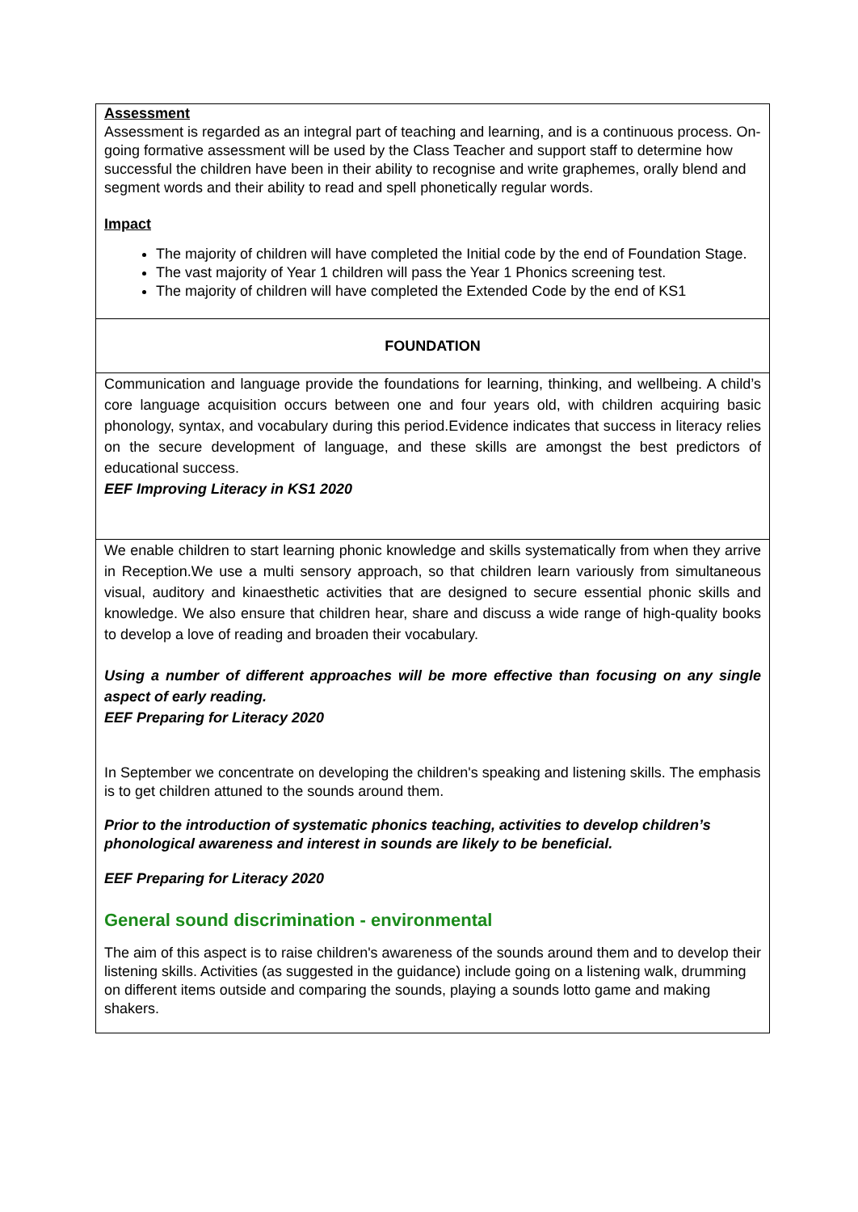| Assessment Assessment is regarded as an integral part of teaching and learning, and is a continuous process. On-going formative assessment will be used by the Class Teacher and support staff to determine how successful the children have been in their ability to recognise and write graphemes, orally blend and segment words and their ability to read and spell phonetically regular words. Impact The majority of children will have completed the Initial code by the end of Foundation Stage. The vast majority of Year 1 children will pass the Year 1 Phonics screening test. The majority of children will have completed the Extended Code by the end of KS1 |
| FOUNDATION |
| Communication and language provide the foundations for learning, thinking, and wellbeing. A child’s core language acquisition occurs between one and four years old, with children acquiring basic phonology, syntax, and vocabulary during this period.Evidence indicates that success in literacy relies on the secure development of language, and these skills are amongst the best predictors of educational success. EEF Improving Literacy in KS1 2020 |
| We enable children to start learning phonic knowledge and skills systematically from when they arrive in Reception.We use a multi sensory approach, so that children learn variously from simultaneous visual, auditory and kinaesthetic activities that are designed to secure essential phonic skills and knowledge. We also ensure that children hear, share and discuss a wide range of high-quality books to develop a love of reading and broaden their vocabulary. Using a number of different approaches will be more effective than focusing on any single aspect of early reading. EEF Preparing for Literacy 2020 In September we concentrate on developing the children's speaking and listening skills. The emphasis is to get children attuned to the sounds around them. Prior to the introduction of systematic phonics teaching, activities to develop children’s phonological awareness and interest in sounds are likely to be beneficial. EEF Preparing for Literacy 2020 General sound discrimination - environmental The aim of this aspect is to raise children's awareness of the sounds around them and to develop their listening skills. Activities (as suggested in the guidance) include going on a listening walk, drumming on different items outside and comparing the sounds, playing a sounds lotto game and making shakers. |